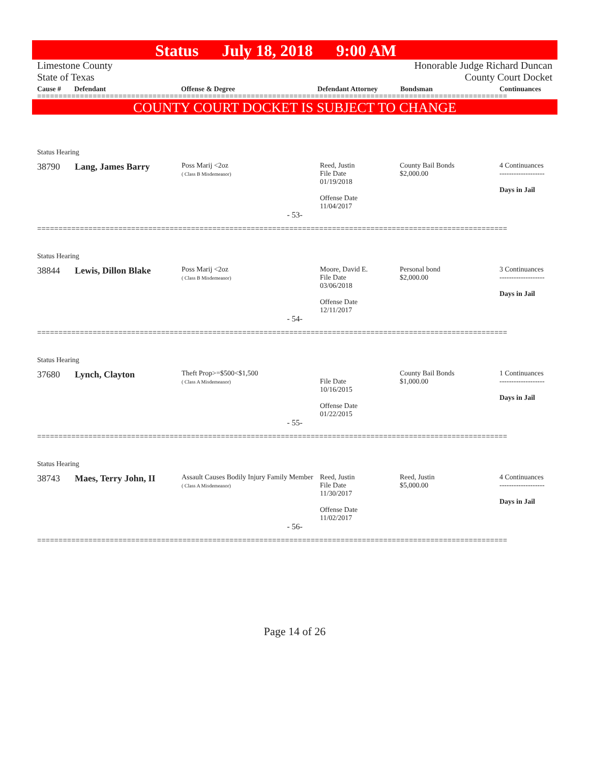Status July 18, 2018 9:00 AM
Limestone County
State of Texas
Honorable Judge Richard Duncan
County Court Docket
Cause # Defendant Offense & Degree Defendant Attorney Bondsman Continuances
==============================================================================================================
COUNTY COURT DOCKET IS SUBJECT TO CHANGE
| Status Hearing | | | | | |
| 38790 | Lang, James Barry | Poss Marij <2oz ( Class B Misdemeanor) | Reed, Justin File Date 01/19/2018 Offense Date 11/04/2017 | County Bail Bonds $2,000.00 | 4 Continuances ------------------- Days in Jail |
| - 53- | | | | | |
==============================================================================================================
| Status Hearing | | | | | |
| 38844 | Lewis, Dillon Blake | Poss Marij <2oz ( Class B Misdemeanor) | Moore, David E. File Date 03/06/2018 Offense Date 12/11/2017 | Personal bond $2,000.00 | 3 Continuances ------------------- Days in Jail |
| - 54- | | | | | |
==============================================================================================================
| Status Hearing | | | | | |
| 37680 | Lynch, Clayton | Theft Prop>=$500<$1,500 ( Class A Misdemeanor) | File Date 10/16/2015 Offense Date 01/22/2015 | County Bail Bonds $1,000.00 | 1 Continuances ------------------- Days in Jail |
| - 55- | | | | | |
==============================================================================================================
| Status Hearing | | | | | |
| 38743 | Maes, Terry John, II | Assault Causes Bodily Injury Family Member ( Class A Misdemeanor) | Reed, Justin File Date 11/30/2017 Offense Date 11/02/2017 | Reed, Justin $5,000.00 | 4 Continuances ------------------- Days in Jail |
| - 56- | | | | | |
==============================================================================================================
Page 14 of 26